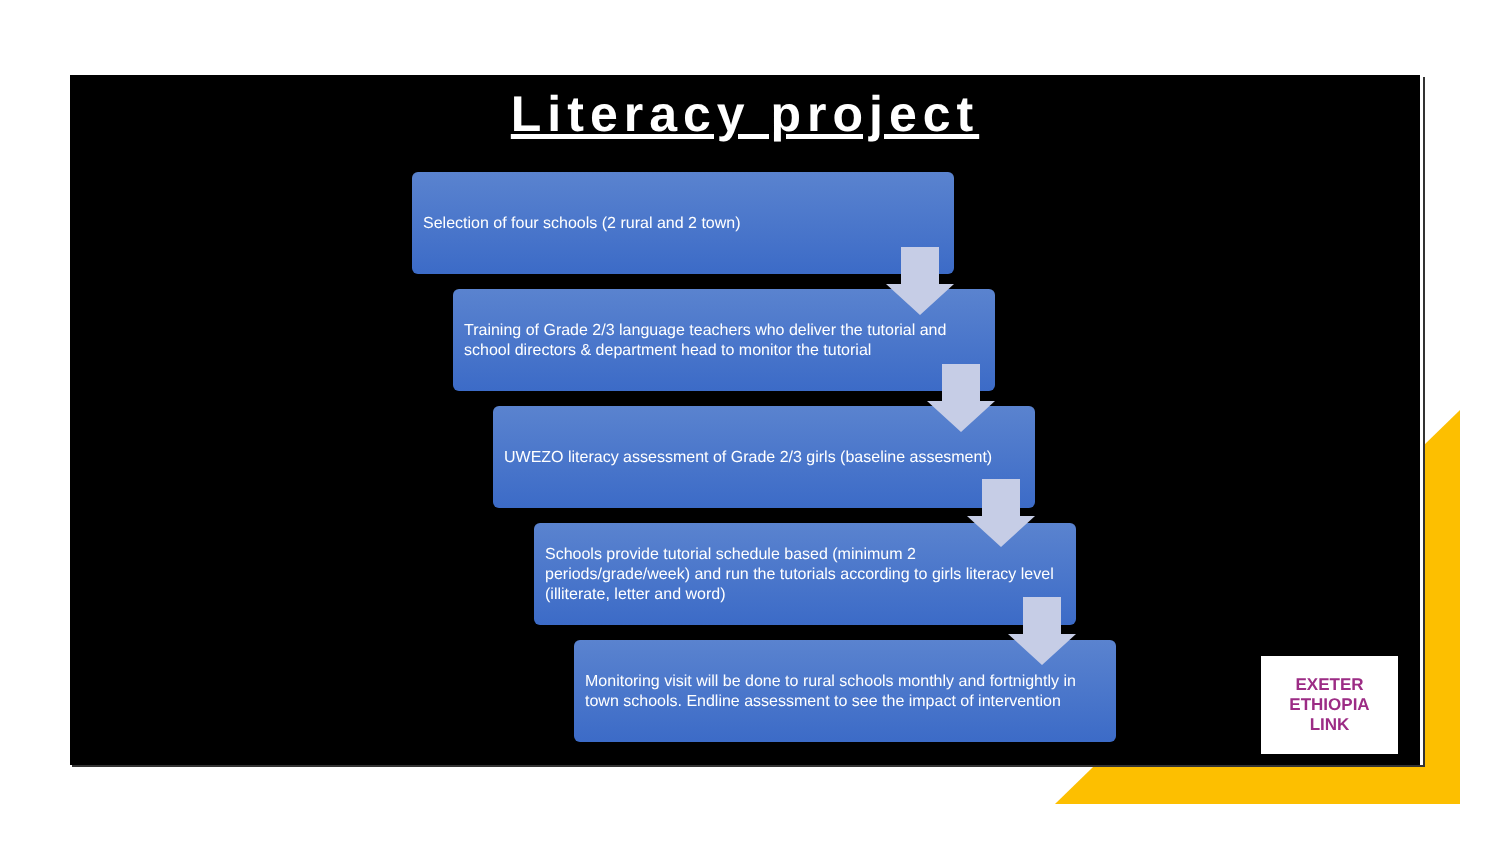Literacy project
Selection of four schools (2 rural and 2 town)
Training of Grade 2/3 language teachers who deliver the tutorial and school directors & department head to monitor the tutorial
UWEZO literacy assessment of Grade 2/3 girls (baseline assesment)
Schools provide tutorial schedule based (minimum 2 periods/grade/week) and run the tutorials according to girls literacy level (illiterate, letter and word)
Monitoring visit will be done to rural schools monthly and fortnightly in town schools. Endline assessment to see the impact of intervention
EXETER
ETHIOPIA
LINK